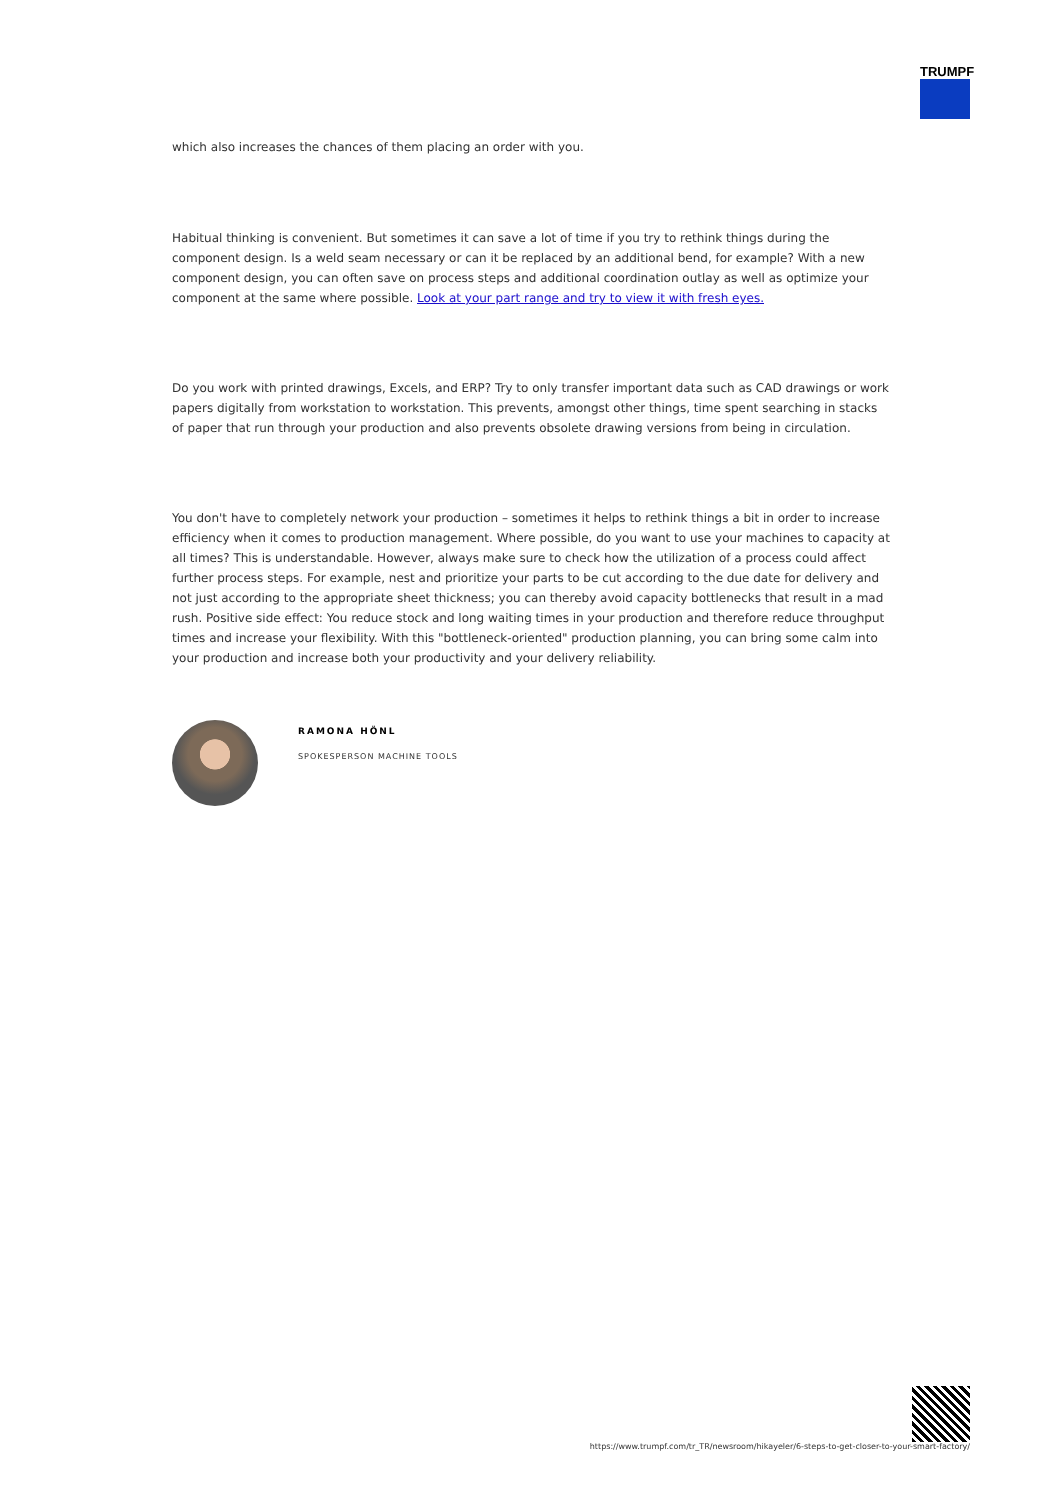TRUMPF
which also increases the chances of them placing an order with you.
Habitual thinking is convenient. But sometimes it can save a lot of time if you try to rethink things during the component design. Is a weld seam necessary or can it be replaced by an additional bend, for example? With a new component design, you can often save on process steps and additional coordination outlay as well as optimize your component at the same where possible. Look at your part range and try to view it with fresh eyes.
Do you work with printed drawings, Excels, and ERP? Try to only transfer important data such as CAD drawings or work papers digitally from workstation to workstation. This prevents, amongst other things, time spent searching in stacks of paper that run through your production and also prevents obsolete drawing versions from being in circulation.
You don't have to completely network your production – sometimes it helps to rethink things a bit in order to increase efficiency when it comes to production management. Where possible, do you want to use your machines to capacity at all times? This is understandable. However, always make sure to check how the utilization of a process could affect further process steps. For example, nest and prioritize your parts to be cut according to the due date for delivery and not just according to the appropriate sheet thickness; you can thereby avoid capacity bottlenecks that result in a mad rush. Positive side effect: You reduce stock and long waiting times in your production and therefore reduce throughput times and increase your flexibility. With this "bottleneck-oriented" production planning, you can bring some calm into your production and increase both your productivity and your delivery reliability.
RAMONA HÖNL
SPOKESPERSON MACHINE TOOLS
https://www.trumpf.com/tr_TR/newsroom/hikayeler/6-steps-to-get-closer-to-your-smart-factory/